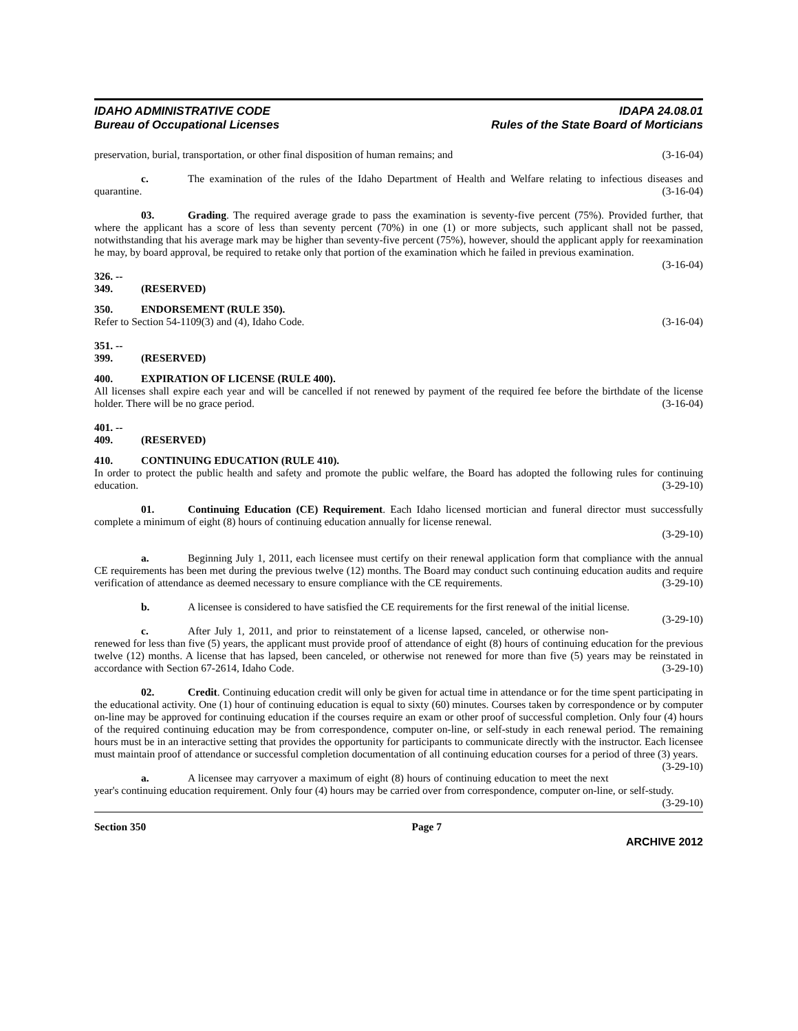IDAHO ADMINISTRATIVE CODE
Bureau of Occupational Licenses
IDAPA 24.08.01
Rules of the State Board of Morticians
preservation, burial, transportation, or other final disposition of human remains; and (3-16-04)
c. The examination of the rules of the Idaho Department of Health and Welfare relating to infectious diseases and quarantine. (3-16-04)
03. Grading. The required average grade to pass the examination is seventy-five percent (75%). Provided further, that where the applicant has a score of less than seventy percent (70%) in one (1) or more subjects, such applicant shall not be passed, notwithstanding that his average mark may be higher than seventy-five percent (75%), however, should the applicant apply for reexamination he may, by board approval, be required to retake only that portion of the examination which he failed in previous examination. (3-16-04)
326. -- 349. (RESERVED)
350. ENDORSEMENT (RULE 350).
Refer to Section 54-1109(3) and (4), Idaho Code. (3-16-04)
351. -- 399. (RESERVED)
400. EXPIRATION OF LICENSE (RULE 400).
All licenses shall expire each year and will be cancelled if not renewed by payment of the required fee before the birthdate of the license holder. There will be no grace period. (3-16-04)
401. -- 409. (RESERVED)
410. CONTINUING EDUCATION (RULE 410).
In order to protect the public health and safety and promote the public welfare, the Board has adopted the following rules for continuing education. (3-29-10)
01. Continuing Education (CE) Requirement. Each Idaho licensed mortician and funeral director must successfully complete a minimum of eight (8) hours of continuing education annually for license renewal.
(3-29-10)
a. Beginning July 1, 2011, each licensee must certify on their renewal application form that compliance with the annual CE requirements has been met during the previous twelve (12) months. The Board may conduct such continuing education audits and require verification of attendance as deemed necessary to ensure compliance with the CE requirements. (3-29-10)
b. A licensee is considered to have satisfied the CE requirements for the first renewal of the initial license. (3-29-10)
c. After July 1, 2011, and prior to reinstatement of a license lapsed, canceled, or otherwise non-renewed for less than five (5) years, the applicant must provide proof of attendance of eight (8) hours of continuing education for the previous twelve (12) months. A license that has lapsed, been canceled, or otherwise not renewed for more than five (5) years may be reinstated in accordance with Section 67-2614, Idaho Code. (3-29-10)
02. Credit. Continuing education credit will only be given for actual time in attendance or for the time spent participating in the educational activity. One (1) hour of continuing education is equal to sixty (60) minutes. Courses taken by correspondence or by computer on-line may be approved for continuing education if the courses require an exam or other proof of successful completion. Only four (4) hours of the required continuing education may be from correspondence, computer on-line, or self-study in each renewal period. The remaining hours must be in an interactive setting that provides the opportunity for participants to communicate directly with the instructor. Each licensee must maintain proof of attendance or successful completion documentation of all continuing education courses for a period of three (3) years. (3-29-10)
a. A licensee may carryover a maximum of eight (8) hours of continuing education to meet the next year's continuing education requirement. Only four (4) hours may be carried over from correspondence, computer on-line, or self-study. (3-29-10)
Section 350 Page 7
ARCHIVE 2012